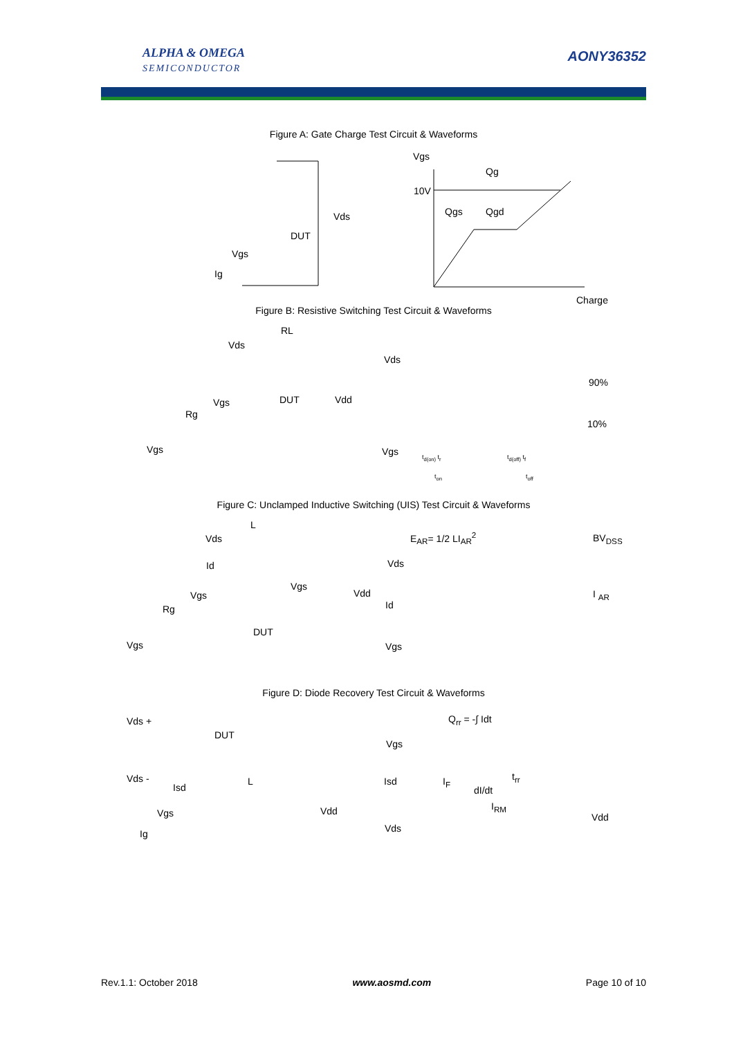ALPHA & OMEGA
SEMICONDUCTOR
AONY36352
Figure A: Gate Charge Test Circuit & Waveforms
Vgs
Qg
10V
Qgs Qgd
Charge
Vds
DUT
Vgs
Ig
Figure B: Resistive Switching Test Circuit & Waveforms
RL
Vds
DUT
Vgs Vdd
Rg
Vgs
Vds
90%
10%
Vgs t<sub>d(on)</sub> t<sub>r</sub> t<sub>d(off)</sub> t<sub>f</sub>
t<sub>on</sub> t<sub>off</sub>
Figure C: Unclamped Inductive Switching (UIS) Test Circuit & Waveforms
L
Vds
Id
Vgs
Vdd
Vgs
Rg
DUT
Vgs
E<sub>AR</sub>= 1/2 LI<sub>AR</sub><sup>2</sup> BV<sub>DSS</sub>
Vds
I <sub>AR</sub>
Id
Vgs
Figure D: Diode Recovery Test Circuit & Waveforms
Vds +
DUT
Vds -
Isd
L
Vdd
Vgs
Ig
Q<sub>rr</sub> = -∫ Idt
Vgs
Isd I<sub>F</sub> t<sub>rr</sub>
dI/dt
I<sub>RM</sub>
Vdd
Vds
Rev.1.1: October 2018 www.aosmd.com Page 10 of 10